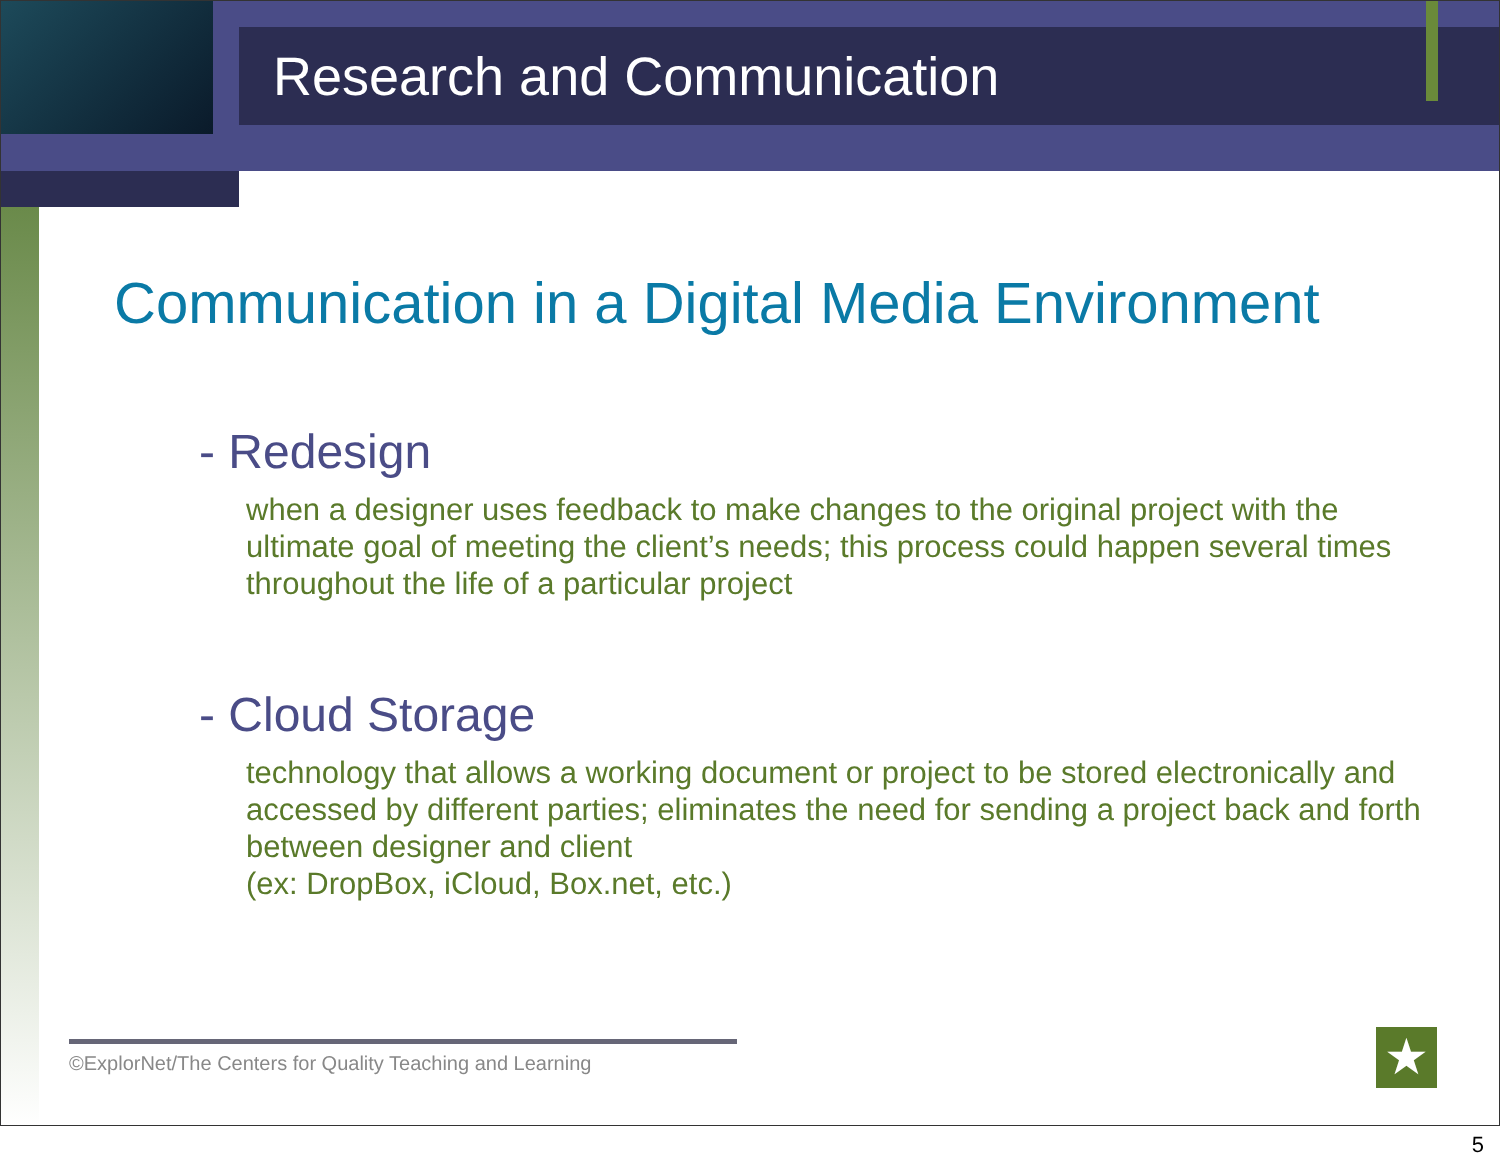Research and Communication
Communication in a Digital Media Environment
- Redesign
when a designer uses feedback to make changes to the original project with the ultimate goal of meeting the client’s needs; this process could happen several times throughout the life of a particular project
- Cloud Storage
technology that allows a working document or project to be stored electronically and accessed by different parties; eliminates the need for sending a project back and forth between designer and client
(ex: DropBox, iCloud, Box.net, etc.)
©ExplorNet/The Centers for Quality Teaching and Learning
★
5